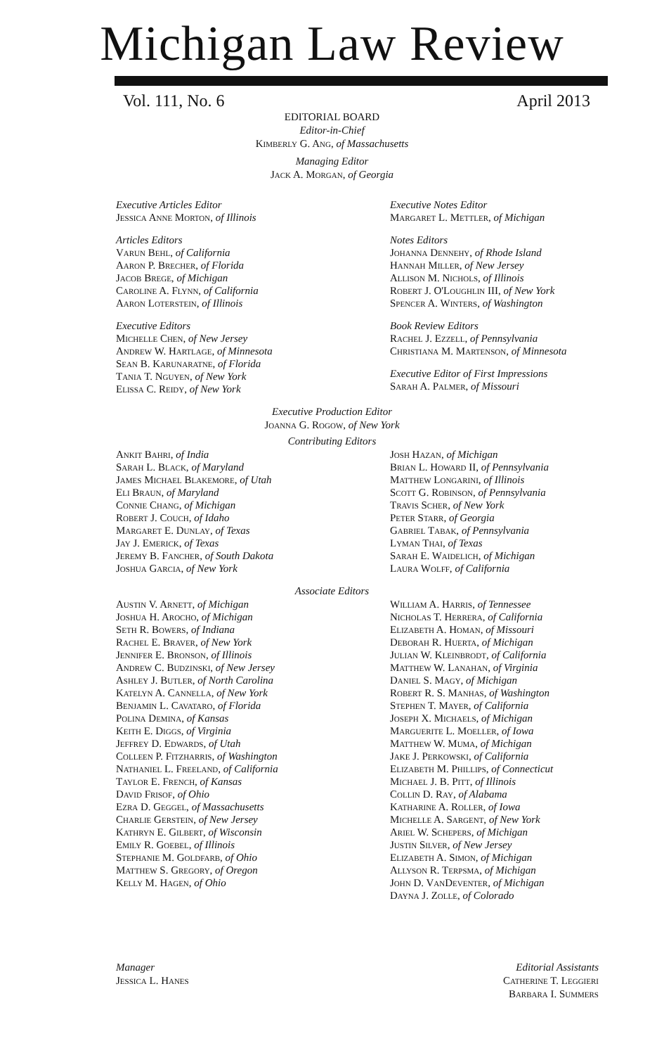Michigan Law Review
Vol. 111, No. 6 April 2013
EDITORIAL BOARD
Editor-in-Chief
Kimberly G. Ang, of Massachusetts
Managing Editor
Jack A. Morgan, of Georgia
Executive Articles Editor
Jessica Anne Morton, of Illinois
Articles Editors
Varun Behl, of California
Aaron P. Brecher, of Florida
Jacob Brege, of Michigan
Caroline A. Flynn, of California
Aaron Loterstein, of Illinois
Executive Editors
Michelle Chen, of New Jersey
Andrew W. Hartlage, of Minnesota
Sean B. Karunaratne, of Florida
Tania T. Nguyen, of New York
Elissa C. Reidy, of New York
Executive Notes Editor
Margaret L. Mettler, of Michigan
Notes Editors
Johanna Dennehy, of Rhode Island
Hannah Miller, of New Jersey
Allison M. Nichols, of Illinois
Robert J. O'Loughlin III, of New York
Spencer A. Winters, of Washington
Book Review Editors
Rachel J. Ezzell, of Pennsylvania
Christiana M. Martenson, of Minnesota
Executive Editor of First Impressions
Sarah A. Palmer, of Missouri
Executive Production Editor
Joanna G. Rogow, of New York
Contributing Editors
Ankit Bahri, of India
Sarah L. Black, of Maryland
James Michael Blakemore, of Utah
Eli Braun, of Maryland
Connie Chang, of Michigan
Robert J. Couch, of Idaho
Margaret E. Dunlay, of Texas
Jay J. Emerick, of Texas
Jeremy B. Fancher, of South Dakota
Joshua Garcia, of New York
Josh Hazan, of Michigan
Brian L. Howard II, of Pennsylvania
Matthew Longarini, of Illinois
Scott G. Robinson, of Pennsylvania
Travis Scher, of New York
Peter Starr, of Georgia
Gabriel Tabak, of Pennsylvania
Lyman Thai, of Texas
Sarah E. Waidelich, of Michigan
Laura Wolff, of California
Associate Editors
Austin V. Arnett, of Michigan
Joshua H. Arocho, of Michigan
Seth R. Bowers, of Indiana
Rachel E. Braver, of New York
Jennifer E. Bronson, of Illinois
Andrew C. Budzinski, of New Jersey
Ashley J. Butler, of North Carolina
Katelyn A. Cannella, of New York
Benjamin L. Cavataro, of Florida
Polina Demina, of Kansas
Keith E. Diggs, of Virginia
Jeffrey D. Edwards, of Utah
Colleen P. Fitzharris, of Washington
Nathaniel L. Freeland, of California
Taylor E. French, of Kansas
David Frisof, of Ohio
Ezra D. Geggel, of Massachusetts
Charlie Gerstein, of New Jersey
Kathryn E. Gilbert, of Wisconsin
Emily R. Goebel, of Illinois
Stephanie M. Goldfarb, of Ohio
Matthew S. Gregory, of Oregon
Kelly M. Hagen, of Ohio
William A. Harris, of Tennessee
Nicholas T. Herrera, of California
Elizabeth A. Homan, of Missouri
Deborah R. Huerta, of Michigan
Julian W. Kleinbrodt, of California
Matthew W. Lanahan, of Virginia
Daniel S. Magy, of Michigan
Robert R. S. Manhas, of Washington
Stephen T. Mayer, of California
Joseph X. Michaels, of Michigan
Marguerite L. Moeller, of Iowa
Matthew W. Muma, of Michigan
Jake J. Perkowski, of California
Elizabeth M. Phillips, of Connecticut
Michael J. B. Pitt, of Illinois
Collin D. Ray, of Alabama
Katharine A. Roller, of Iowa
Michelle A. Sargent, of New York
Ariel W. Schepers, of Michigan
Justin Silver, of New Jersey
Elizabeth A. Simon, of Michigan
Allyson R. Terpsma, of Michigan
John D. VanDeventer, of Michigan
Dayna J. Zolle, of Colorado
Manager
Jessica L. Hanes
Editorial Assistants
Catherine T. Leggieri
Barbara I. Summers